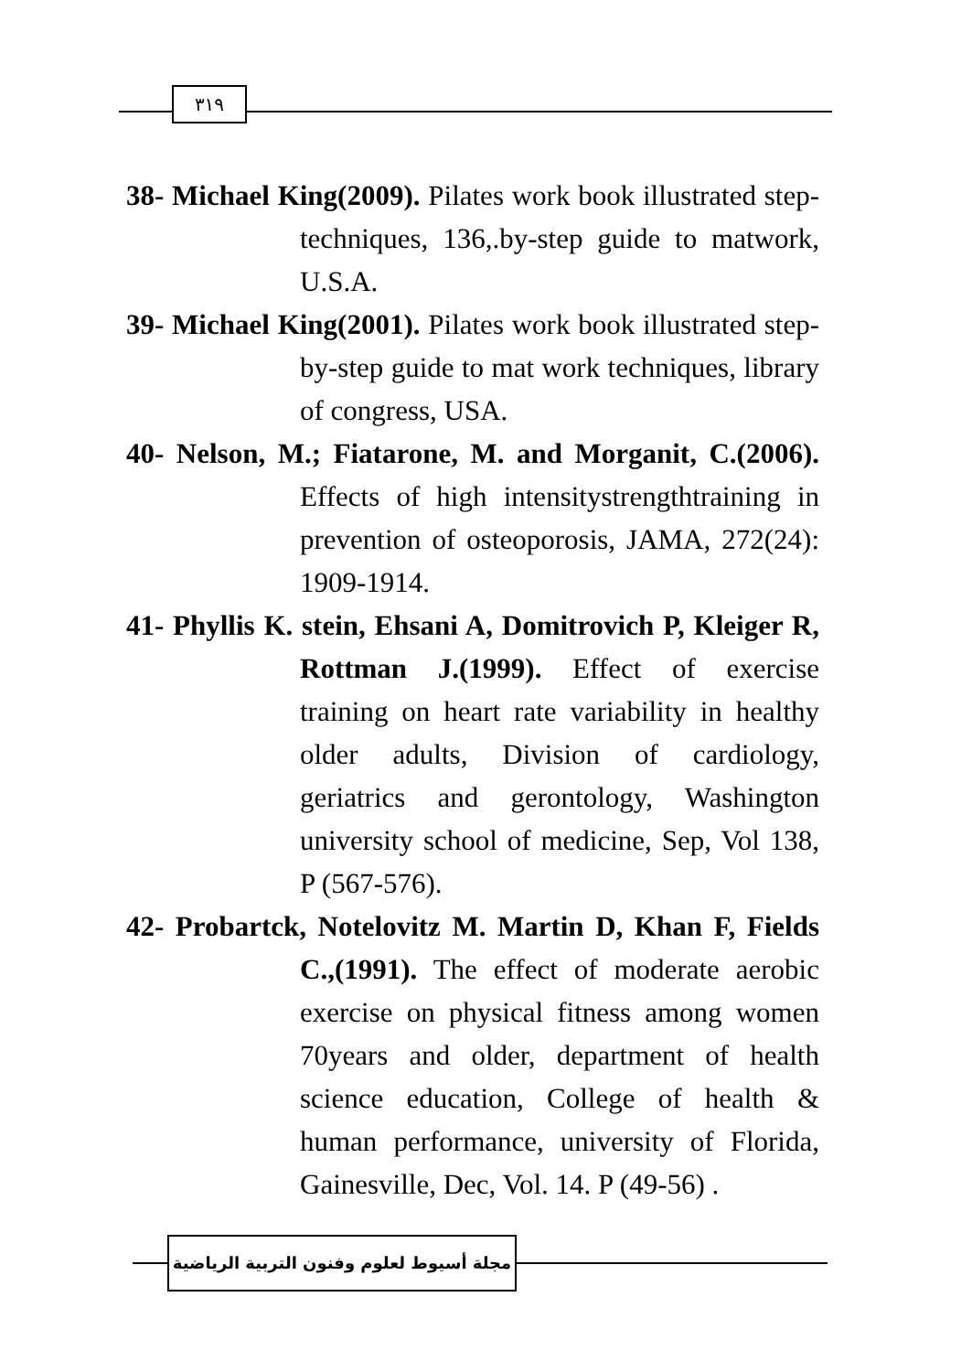٣١٩
38- Michael King(2009). Pilates work book illustrated step-techniques, 136,.by-step guide to matwork, U.S.A.
39- Michael King(2001). Pilates work book illustrated step-by-step guide to mat work techniques, library of congress, USA.
40- Nelson, M.; Fiatarone, M. and Morganit, C.(2006). Effects of high intensitystrengthtraining in prevention of osteoporosis, JAMA, 272(24): 1909-1914.
41- Phyllis K. stein, Ehsani A, Domitrovich P, Kleiger R, Rottman J.(1999). Effect of exercise training on heart rate variability in healthy older adults, Division of cardiology, geriatrics and gerontology, Washington university school of medicine, Sep, Vol 138, P (567-576).
42- Probartck, Notelovitz M. Martin D, Khan F, Fields C.,(1991). The effect of moderate aerobic exercise on physical fitness among women 70years and older, department of health science education, College of health & human performance, university of Florida, Gainesville, Dec, Vol. 14. P (49-56) .
مجلة أسيوط لعلوم وفنون التربية الرياضية